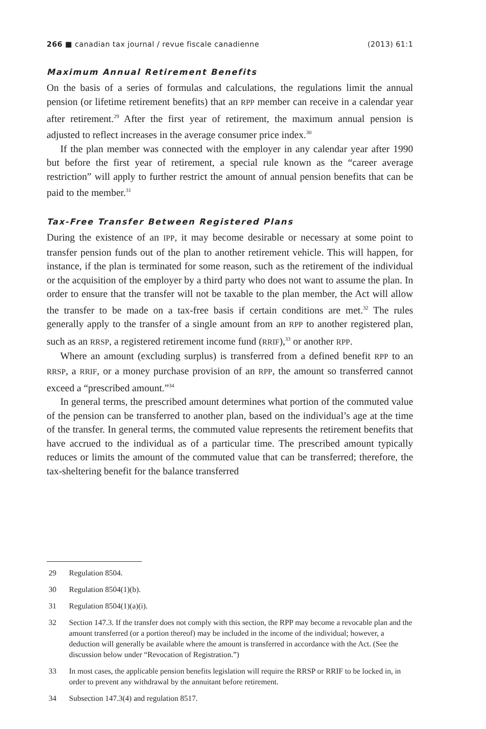266 ■ canadian tax journal / revue fiscale canadienne
(2013) 61:1
Maximum Annual Retirement Benefits
On the basis of a series of formulas and calculations, the regulations limit the annual pension (or lifetime retirement benefits) that an RPP member can receive in a calendar year after retirement.<sup>29</sup> After the first year of retirement, the maximum annual pension is adjusted to reflect increases in the average consumer price index.<sup>30</sup>
If the plan member was connected with the employer in any calendar year after 1990 but before the first year of retirement, a special rule known as the “career average restriction” will apply to further restrict the amount of annual pension benefits that can be paid to the member.<sup>31</sup>
Tax-Free Transfer Between Registered Plans
During the existence of an IPP, it may become desirable or necessary at some point to transfer pension funds out of the plan to another retirement vehicle. This will happen, for instance, if the plan is terminated for some reason, such as the retirement of the individual or the acquisition of the employer by a third party who does not want to assume the plan. In order to ensure that the transfer will not be taxable to the plan member, the Act will allow the transfer to be made on a tax-free basis if certain conditions are met.<sup>32</sup> The rules generally apply to the transfer of a single amount from an RPP to another registered plan, such as an RRSP, a registered retirement income fund (RRIF),<sup>33</sup> or another RPP.
Where an amount (excluding surplus) is transferred from a defined benefit RPP to an RRSP, a RRIF, or a money purchase provision of an RPP, the amount so transferred cannot exceed a “prescribed amount.”<sup>34</sup>
In general terms, the prescribed amount determines what portion of the commuted value of the pension can be transferred to another plan, based on the individual’s age at the time of the transfer. In general terms, the commuted value represents the retirement benefits that have accrued to the individual as of a particular time. The prescribed amount typically reduces or limits the amount of the commuted value that can be transferred; therefore, the tax-sheltering benefit for the balance transferred
29 Regulation 8504.
30 Regulation 8504(1)(b).
31 Regulation 8504(1)(a)(i).
32 Section 147.3. If the transfer does not comply with this section, the RPP may become a revocable plan and the amount transferred (or a portion thereof) may be included in the income of the individual; however, a deduction will generally be available where the amount is transferred in accordance with the Act. (See the discussion below under “Revocation of Registration.”)
33 In most cases, the applicable pension benefits legislation will require the RRSP or RRIF to be locked in, in order to prevent any withdrawal by the annuitant before retirement.
34 Subsection 147.3(4) and regulation 8517.